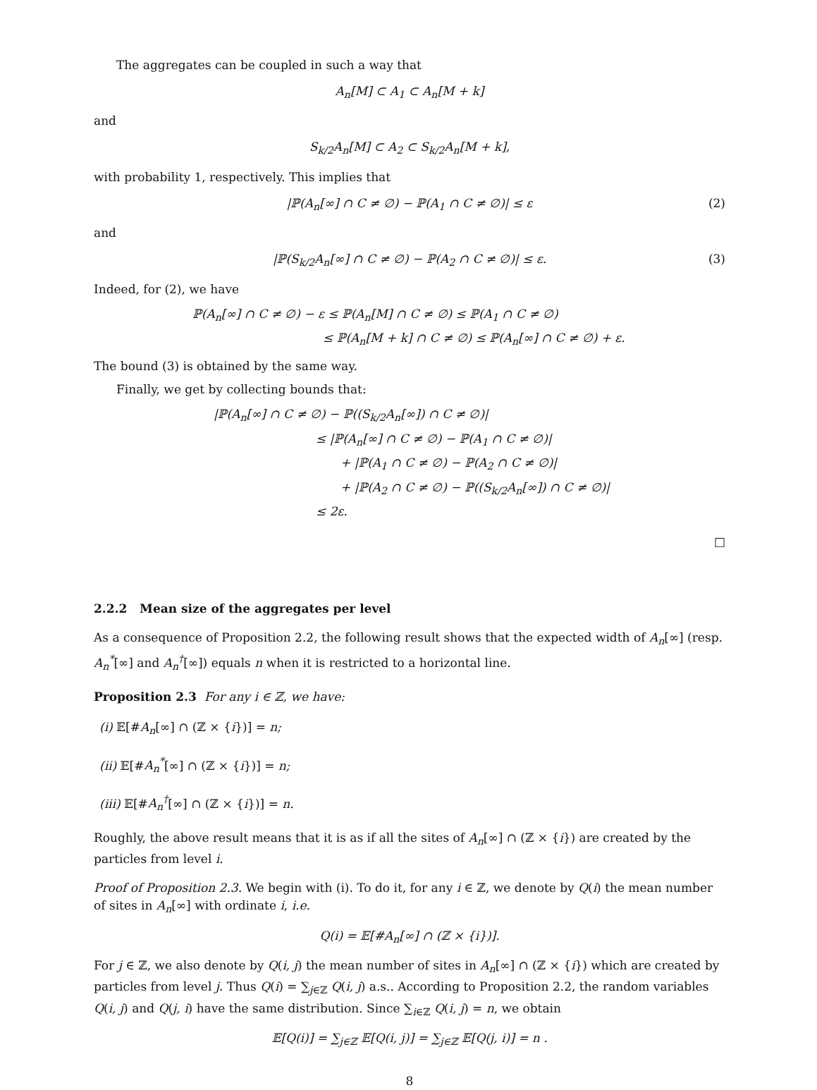The aggregates can be coupled in such a way that
A<sub>n</sub>[M] ⊂ A<sub>1</sub> ⊂ A<sub>n</sub>[M + k]
and
S<sub>k/2</sub>A<sub>n</sub>[M] ⊂ A<sub>2</sub> ⊂ S<sub>k/2</sub>A<sub>n</sub>[M + k],
with probability 1, respectively. This implies that
|ℙ(A<sub>n</sub>[∞] ∩ C ≠ ∅) − ℙ(A<sub>1</sub> ∩ C ≠ ∅)| ≤ ε (2)
and
|ℙ(S<sub>k/2</sub>A<sub>n</sub>[∞] ∩ C ≠ ∅) − ℙ(A<sub>2</sub> ∩ C ≠ ∅)| ≤ ε. (3)
Indeed, for (2), we have
ℙ(A<sub>n</sub>[∞] ∩ C ≠ ∅) − ε ≤ ℙ(A<sub>n</sub>[M] ∩ C ≠ ∅) ≤ ℙ(A<sub>1</sub> ∩ C ≠ ∅)
≤ ℙ(A<sub>n</sub>[M + k] ∩ C ≠ ∅) ≤ ℙ(A<sub>n</sub>[∞] ∩ C ≠ ∅) + ε.
The bound (3) is obtained by the same way.
Finally, we get by collecting bounds that:
|ℙ(A<sub>n</sub>[∞] ∩ C ≠ ∅) − ℙ((S<sub>k/2</sub>A<sub>n</sub>[∞]) ∩ C ≠ ∅)|
≤ |ℙ(A<sub>n</sub>[∞] ∩ C ≠ ∅) − ℙ(A<sub>1</sub> ∩ C ≠ ∅)|
+ |ℙ(A<sub>1</sub> ∩ C ≠ ∅) − ℙ(A<sub>2</sub> ∩ C ≠ ∅)|
+ |ℙ(A<sub>2</sub> ∩ C ≠ ∅) − ℙ((S<sub>k/2</sub>A<sub>n</sub>[∞]) ∩ C ≠ ∅)|
≤ 2ε.
□
2.2.2 Mean size of the aggregates per level
As a consequence of Proposition 2.2, the following result shows that the expected width of A<sub>n</sub>[∞] (resp. A<sub>n</sub><sup>*</sup>[∞] and A<sub>n</sub><sup>†</sup>[∞]) equals n when it is restricted to a horizontal line.
Proposition 2.3 For any i ∈ ℤ, we have:
(i) 𝔼[#A<sub>n</sub>[∞] ∩ (ℤ × {i})] = n;
(ii) 𝔼[#A<sub>n</sub><sup>*</sup>[∞] ∩ (ℤ × {i})] = n;
(iii) 𝔼[#A<sub>n</sub><sup>†</sup>[∞] ∩ (ℤ × {i})] = n.
Roughly, the above result means that it is as if all the sites of A<sub>n</sub>[∞] ∩ (ℤ × {i}) are created by the particles from level i.
Proof of Proposition 2.3. We begin with (i). To do it, for any i ∈ ℤ, we denote by Q(i) the mean number of sites in A<sub>n</sub>[∞] with ordinate i, i.e.
Q(i) = 𝔼[#A<sub>n</sub>[∞] ∩ (ℤ × {i})].
For j ∈ ℤ, we also denote by Q(i, j) the mean number of sites in A<sub>n</sub>[∞] ∩ (ℤ × {i}) which are created by particles from level j. Thus Q(i) = ∑<sub>j∈ℤ</sub> Q(i, j) a.s.. According to Proposition 2.2, the random variables Q(i, j) and Q(j, i) have the same distribution. Since ∑<sub>i∈ℤ</sub> Q(i, j) = n, we obtain
𝔼[Q(i)] = ∑<sub>j∈ℤ</sub> 𝔼[Q(i, j)] = ∑<sub>j∈ℤ</sub> 𝔼[Q(j, i)] = n .
8